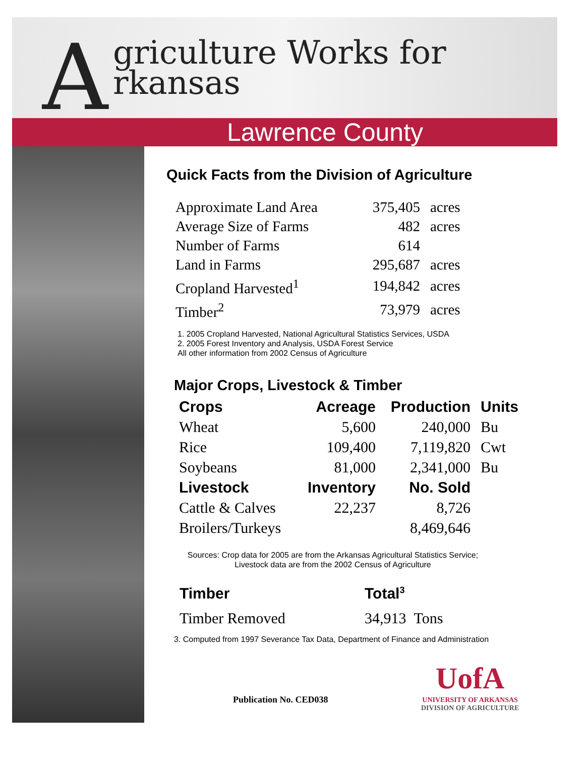A
griculture Works for
rkansas
Lawrence County
Quick Facts from the Division of Agriculture
| Approximate Land Area | 375,405 | acres |
| Average Size of Farms | 482 | acres |
| Number of Farms | 614 | |
| Land in Farms | 295,687 | acres |
| Cropland Harvested<sup>1</sup> | 194,842 | acres |
| Timber<sup>2</sup> | 73,979 | acres |
1. 2005 Cropland Harvested, National Agricultural Statistics Services, USDA
2. 2005 Forest Inventory and Analysis, USDA Forest Service
All other information from 2002 Census of Agriculture
Major Crops, Livestock & Timber
| Crops | Acreage | Production | Units |
| --- | --- | --- | --- |
| Wheat | 5,600 | 240,000 | Bu |
| Rice | 109,400 | 7,119,820 | Cwt |
| Soybeans | 81,000 | 2,341,000 | Bu |
| Livestock | Inventory | No. Sold | |
| Cattle & Calves | 22,237 | 8,726 | |
| Broilers/Turkeys | | 8,469,646 | |
Sources: Crop data for 2005 are from the Arkansas Agricultural Statistics Service;
Livestock data are from the 2002 Census of Agriculture
| Timber | Total<sup>3</sup> |
| --- | --- |
| Timber Removed | 34,913 Tons |
3. Computed from 1997 Severance Tax Data, Department of Finance and Administration
Publication No. CED038
UofA
UNIVERSITY OF ARKANSAS
DIVISION OF AGRICULTURE